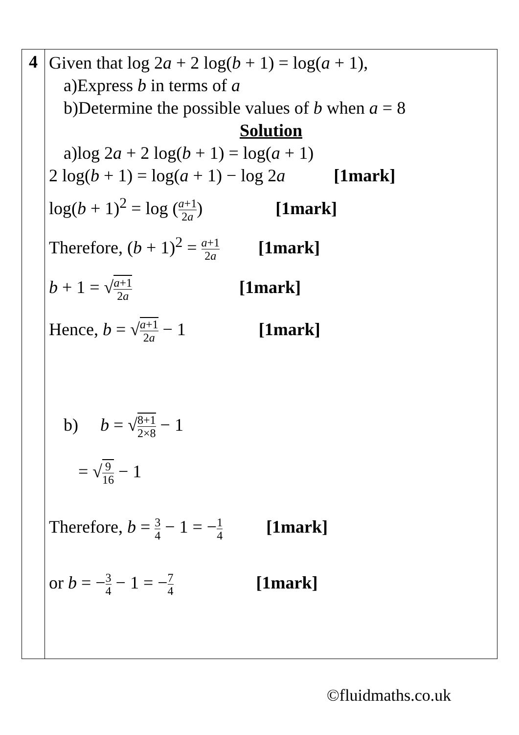| 4 | Given that log 2 a + 2 log( b + 1) = log( a + 1), a)Express b in terms of a b)Determine the possible values of b when a = 8 Solution a)log 2 a + 2 log( b + 1) = log( a + 1) 2 log( b + 1) = log( a + 1) − log 2 a [1mark] log( b + 1)<sup>2</sup> = log ( a +1 2 a ) [1mark] Therefore, ( b + 1)<sup>2</sup> = a +1 2 a [1mark] b + 1 = √ a +1 2 a [1mark] Hence, b = √ a +1 2 a − 1 [1mark] b) b = √ 8+1 2×8 − 1 = √ 9 16 − 1 Therefore, b = 3 4 − 1 = − 1 4 [1mark] or b = − 3 4 − 1 = − 7 4 [1mark] |
©fluidmaths.co.uk